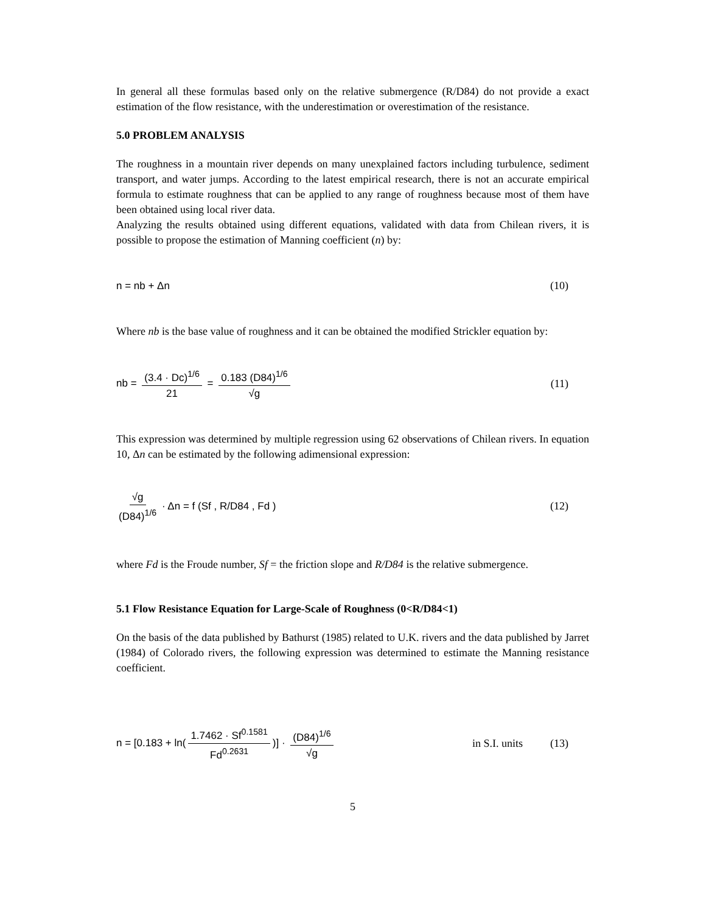In general all these formulas based only on the relative submergence (R/D84) do not provide a exact estimation of the flow resistance, with the underestimation or overestimation of the resistance.
5.0 PROBLEM ANALYSIS
The roughness in a mountain river depends on many unexplained factors including turbulence, sediment transport, and water jumps. According to the latest empirical research, there is not an accurate empirical formula to estimate roughness that can be applied to any range of roughness because most of them have been obtained using local river data.
Analyzing the results obtained using different equations, validated with data from Chilean rivers, it is possible to propose the estimation of Manning coefficient (n) by:
n = nb + Δn (10)
Where nb is the base value of roughness and it can be obtained the modified Strickler equation by:
nb = (3.4 · Dc)<sup>1/6</sup> 21 = 0.183 (D84)<sup>1/6</sup> √g (11)
This expression was determined by multiple regression using 62 observations of Chilean rivers. In equation 10, Δn can be estimated by the following adimensional expression:
√g (D84)<sup>1/6</sup> · Δn = f (Sf , R/D84 , Fd ) (12)
where Fd is the Froude number, Sf = the friction slope and R/D84 is the relative submergence.
5.1 Flow Resistance Equation for Large-Scale of Roughness (0<R/D84<1)
On the basis of the data published by Bathurst (1985) related to U.K. rivers and the data published by Jarret (1984) of Colorado rivers, the following expression was determined to estimate the Manning resistance coefficient.
n = [0.183 + ln(1.7462 · Sf<sup>0.1581</sup> Fd<sup>0.2631</sup>)] · (D84)<sup>1/6</sup> √g in S.I. units (13)
5